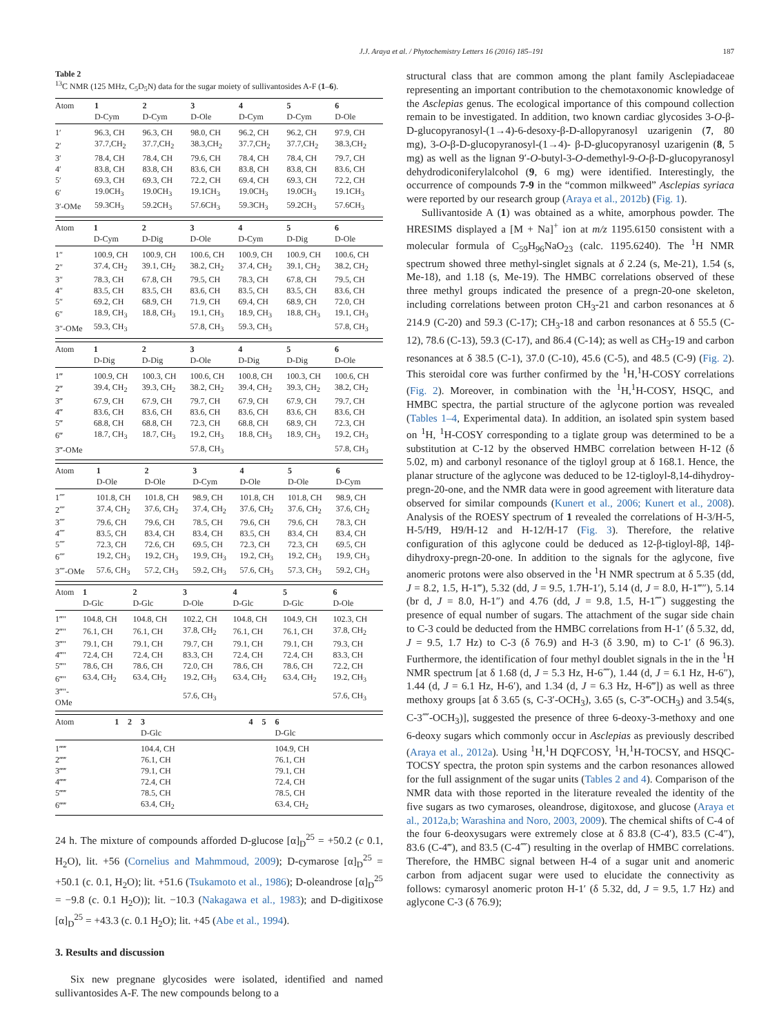J.J. Araya et al. / Phytochemistry Letters 16 (2016) 185–191 187
Table 2
<sup>13</sup>C NMR (125 MHz, C<sub>5</sub>D<sub>5</sub>N) data for the sugar moiety of sullivantosides A-F (1–6).
| Atom | 1 D-Cym | 2 D-Cym | 3 D-Ole | 4 D-Cym | 5 D-Cym | 6 D-Ole |
| --- | --- | --- | --- | --- | --- | --- |
| 1′ | 96.3, CH | 96.3, CH | 98.0, CH | 96.2, CH | 96.2, CH | 97.9, CH |
| 2′ | 37.7,CH<sub>2</sub> | 37.7,CH<sub>2</sub> | 38.3,CH<sub>2</sub> | 37.7,CH<sub>2</sub> | 37.7,CH<sub>2</sub> | 38.3,CH<sub>2</sub> |
| 3′ | 78.4, CH | 78.4, CH | 79.6, CH | 78.4, CH | 78.4, CH | 79.7, CH |
| 4′ | 83.8, CH | 83.8, CH | 83.6, CH | 83.8, CH | 83.8, CH | 83.6, CH |
| 5′ | 69.3, CH | 69.3, CH | 72.2, CH | 69.4, CH | 69.3, CH | 72.2, CH |
| 6′ | 19.0CH<sub>3</sub> | 19.0CH<sub>3</sub> | 19.1CH<sub>3</sub> | 19.0CH<sub>3</sub> | 19.0CH<sub>3</sub> | 19.1CH<sub>3</sub> |
| 3′-OMe | 59.3CH<sub>3</sub> | 59.2CH<sub>3</sub> | 57.6CH<sub>3</sub> | 59.3CH<sub>3</sub> | 59.2CH<sub>3</sub> | 57.6CH<sub>3</sub> |
| Atom | 1 D-Cym | 2 D-Dig | 3 D-Ole | 4 D-Cym | 5 D-Dig | 6 D-Ole |
| --- | --- | --- | --- | --- | --- | --- |
| 1″ | 100.9, CH | 100.9, CH | 100.6, CH | 100.9, CH | 100.9, CH | 100.6, CH |
| 2″ | 37.4, CH<sub>2</sub> | 39.1, CH<sub>2</sub> | 38.2, CH<sub>2</sub> | 37.4, CH<sub>2</sub> | 39.1, CH<sub>2</sub> | 38.2, CH<sub>2</sub> |
| 3″ | 78.3, CH | 67.8, CH | 79.5, CH | 78.3, CH | 67.8, CH | 79.5, CH |
| 4″ | 83.5, CH | 83.5, CH | 83.6, CH | 83.5, CH | 83.5, CH | 83.6, CH |
| 5″ | 69.2, CH | 68.9, CH | 71.9, CH | 69.4, CH | 68.9, CH | 72.0, CH |
| 6″ | 18.9, CH<sub>3</sub> | 18.8, CH<sub>3</sub> | 19.1, CH<sub>3</sub> | 18.9, CH<sub>3</sub> | 18.8, CH<sub>3</sub> | 19.1, CH<sub>3</sub> |
| 3″-OMe | 59.3, CH<sub>3</sub> | | 57.8, CH<sub>3</sub> | 59.3, CH<sub>3</sub> | | 57.8, CH<sub>3</sub> |
| Atom | 1 D-Dig | 2 D-Dig | 3 D-Ole | 4 D-Dig | 5 D-Dig | 6 D-Ole |
| --- | --- | --- | --- | --- | --- | --- |
| 1‴ | 100.9, CH | 100.3, CH | 100.6, CH | 100.8, CH | 100.3, CH | 100.6, CH |
| 2‴ | 39.4, CH<sub>2</sub> | 39.3, CH<sub>2</sub> | 38.2, CH<sub>2</sub> | 39.4, CH<sub>2</sub> | 39.3, CH<sub>2</sub> | 38.2, CH<sub>2</sub> |
| 3‴ | 67.9, CH | 67.9, CH | 79.7, CH | 67.9, CH | 67.9, CH | 79.7, CH |
| 4‴ | 83.6, CH | 83.6, CH | 83.6, CH | 83.6, CH | 83.6, CH | 83.6, CH |
| 5‴ | 68.8, CH | 68.8, CH | 72.3, CH | 68.8, CH | 68.9, CH | 72.3, CH |
| 6‴ | 18.7, CH<sub>3</sub> | 18.7, CH<sub>3</sub> | 19.2, CH<sub>3</sub> | 18.8, CH<sub>3</sub> | 18.9, CH<sub>3</sub> | 19.2, CH<sub>3</sub> |
| 3‴-OMe | | | 57.8, CH<sub>3</sub> | | | 57.8, CH<sub>3</sub> |
| Atom | 1 D-Ole | 2 D-Ole | 3 D-Cym | 4 D-Ole | 5 D-Ole | 6 D-Cym |
| --- | --- | --- | --- | --- | --- | --- |
| 1⁗ | 101.8, CH | 101.8, CH | 98.9, CH | 101.8, CH | 101.8, CH | 98.9, CH |
| 2⁗ | 37.4, CH<sub>2</sub> | 37.6, CH<sub>2</sub> | 37.4, CH<sub>2</sub> | 37.6, CH<sub>2</sub> | 37.6, CH<sub>2</sub> | 37.6, CH<sub>2</sub> |
| 3⁗ | 79.6, CH | 79.6, CH | 78.5, CH | 79.6, CH | 79.6, CH | 78.3, CH |
| 4⁗ | 83.5, CH | 83.4, CH | 83.4, CH | 83.5, CH | 83.4, CH | 83.4, CH |
| 5⁗ | 72.3, CH | 72.6, CH | 69.5, CH | 72.3, CH | 72.3, CH | 69.5, CH |
| 6⁗ | 19.2, CH<sub>3</sub> | 19.2, CH<sub>3</sub> | 19.9, CH<sub>3</sub> | 19.2, CH<sub>3</sub> | 19.2, CH<sub>3</sub> | 19.9, CH<sub>3</sub> |
| 3⁗-OMe | 57.6, CH<sub>3</sub> | 57.2, CH<sub>3</sub> | 59.2, CH<sub>3</sub> | 57.6, CH<sub>3</sub> | 57.3, CH<sub>3</sub> | 59.2, CH<sub>3</sub> |
| Atom | 1 D-Glc | 2 D-Glc | 3 D-Ole | 4 D-Glc | 5 D-Glc | 6 D-Ole |
| --- | --- | --- | --- | --- | --- | --- |
| 1‴″ | 104.8, CH | 104.8, CH | 102.2, CH | 104.8, CH | 104.9, CH | 102.3, CH |
| 2‴″ | 76.1, CH | 76.1, CH | 37.8, CH<sub>2</sub> | 76.1, CH | 76.1, CH | 37.8, CH<sub>2</sub> |
| 3‴″ | 79.1, CH | 79.1, CH | 79.7, CH | 79.1, CH | 79.1, CH | 79.3, CH |
| 4‴″ | 72.4, CH | 72.4, CH | 83.3, CH | 72.4, CH | 72.4, CH | 83.3, CH |
| 5‴″ | 78.6, CH | 78.6, CH | 72.0, CH | 78.6, CH | 78.6, CH | 72.2, CH |
| 6‴″ | 63.4, CH<sub>2</sub> | 63.4, CH<sub>2</sub> | 19.2, CH<sub>3</sub> | 63.4, CH<sub>2</sub> | 63.4, CH<sub>2</sub> | 19.2, CH<sub>3</sub> |
| 3‴″- OMe | | | 57.6, CH<sub>3</sub> | | | 57.6, CH<sub>3</sub> |
| Atom | 1 | 2 | 3 D-Glc | 4 | 5 | 6 D-Glc |
| --- | --- | --- | --- | --- | --- | --- |
| 1‴‴ | | | 104.4, CH | | | 104.9, CH |
| 2‴‴ | | | 76.1, CH | | | 76.1, CH |
| 3‴‴ | | | 79.1, CH | | | 79.1, CH |
| 4‴‴ | | | 72.4, CH | | | 72.4, CH |
| 5‴‴ | | | 78.5, CH | | | 78.5, CH |
| 6‴‴ | | | 63.4, CH<sub>2</sub> | | | 63.4, CH<sub>2</sub> |
24 h. The mixture of compounds afforded D-glucose [α]<sub>D</sub><sup>25</sup> = +50.2 (c 0.1, H<sub>2</sub>O), lit. +56 (Cornelius and Mahmmoud, 2009); D-cymarose [α]<sub>D</sub><sup>25</sup> = +50.1 (c. 0.1, H<sub>2</sub>O); lit. +51.6 (Tsukamoto et al., 1986); D-oleandrose [α]<sub>D</sub><sup>25</sup> = −9.8 (c. 0.1 H<sub>2</sub>O)); lit. −10.3 (Nakagawa et al., 1983); and D-digitixose [α]<sub>D</sub><sup>25</sup> = +43.3 (c. 0.1 H<sub>2</sub>O); lit. +45 (Abe et al., 1994).
3. Results and discussion
Six new pregnane glycosides were isolated, identified and named sullivantosides A-F. The new compounds belong to a
structural class that are common among the plant family Asclepiadaceae representing an important contribution to the chemotaxonomic knowledge of the Asclepias genus. The ecological importance of this compound collection remain to be investigated. In addition, two known cardiac glycosides 3-O-β-D-glucopyranosyl-(1→4)-6-desoxy-β-D-allopyranosyl uzarigenin (7, 80 mg), 3-O-β-D-glucopyranosyl-(1→4)- β-D-glucopyranosyl uzarigenin (8, 5 mg) as well as the lignan 9′-O-butyl-3-O-demethyl-9-O-β-D-glucopyranosyl dehydrodiconiferylalcohol (9, 6 mg) were identified. Interestingly, the occurrence of compounds 7-9 in the “common milkweed” Asclepias syriaca were reported by our research group (Araya et al., 2012b) (Fig. 1).
Sullivantoside A (1) was obtained as a white, amorphous powder. The HRESIMS displayed a [M + Na]<sup>+</sup> ion at m/z 1195.6150 consistent with a molecular formula of C<sub>59</sub>H<sub>96</sub>NaO<sub>23</sub> (calc. 1195.6240). The <sup>1</sup>H NMR spectrum showed three methyl-singlet signals at δ 2.24 (s, Me-21), 1.54 (s, Me-18), and 1.18 (s, Me-19). The HMBC correlations observed of these three methyl groups indicated the presence of a pregn-20-one skeleton, including correlations between proton CH<sub>3</sub>-21 and carbon resonances at δ 214.9 (C-20) and 59.3 (C-17); CH<sub>3</sub>-18 and carbon resonances at δ 55.5 (C-12), 78.6 (C-13), 59.3 (C-17), and 86.4 (C-14); as well as CH<sub>3</sub>-19 and carbon resonances at δ 38.5 (C-1), 37.0 (C-10), 45.6 (C-5), and 48.5 (C-9) (Fig. 2). This steroidal core was further confirmed by the <sup>1</sup>H,<sup>1</sup>H-COSY correlations (Fig. 2). Moreover, in combination with the <sup>1</sup>H,<sup>1</sup>H-COSY, HSQC, and HMBC spectra, the partial structure of the aglycone portion was revealed (Tables 1–4, Experimental data). In addition, an isolated spin system based on <sup>1</sup>H, <sup>1</sup>H-COSY corresponding to a tiglate group was determined to be a substitution at C-12 by the observed HMBC correlation between H-12 (δ 5.02, m) and carbonyl resonance of the tigloyl group at δ 168.1. Hence, the planar structure of the aglycone was deduced to be 12-tigloyl-8,14-dihydroy-pregn-20-one, and the NMR data were in good agreement with literature data observed for similar compounds (Kunert et al., 2006; Kunert et al., 2008). Analysis of the ROESY spectrum of 1 revealed the correlations of H-3/H-5, H-5/H9, H9/H-12 and H-12/H-17 (Fig. 3). Therefore, the relative configuration of this aglycone could be deduced as 12-β-tigloyl-8β, 14β-dihydroxy-pregn-20-one. In addition to the signals for the aglycone, five anomeric protons were also observed in the <sup>1</sup>H NMR spectrum at δ 5.35 (dd, J = 8.2, 1.5, H-1‴), 5.32 (dd, J = 9.5, 1.7H-1′), 5.14 (d, J = 8.0, H-1‴″), 5.14 (br d, J = 8.0, H-1″) and 4.76 (dd, J = 9.8, 1.5, H-1⁗) suggesting the presence of equal number of sugars. The attachment of the sugar side chain to C-3 could be deducted from the HMBC correlations from H-1′ (δ 5.32, dd, J = 9.5, 1.7 Hz) to C-3 (δ 76.9) and H-3 (δ 3.90, m) to C-1′ (δ 96.3). Furthermore, the identification of four methyl doublet signals in the in the <sup>1</sup>H NMR spectrum [at δ 1.68 (d, J = 5.3 Hz, H-6⁗), 1.44 (d, J = 6.1 Hz, H-6″), 1.44 (d, J = 6.1 Hz, H-6′), and 1.34 (d, J = 6.3 Hz, H-6‴]) as well as three methoxy groups [at δ 3.65 (s, C-3′-OCH<sub>3</sub>), 3.65 (s, C-3‴-OCH<sub>3</sub>) and 3.54(s, C-3⁗-OCH<sub>3</sub>)], suggested the presence of three 6-deoxy-3-methoxy and one 6-deoxy sugars which commonly occur in Asclepias as previously described (Araya et al., 2012a). Using <sup>1</sup>H,<sup>1</sup>H DQFCOSY, <sup>1</sup>H,<sup>1</sup>H-TOCSY, and HSQC-TOCSY spectra, the proton spin systems and the carbon resonances allowed for the full assignment of the sugar units (Tables 2 and 4). Comparison of the NMR data with those reported in the literature revealed the identity of the five sugars as two cymaroses, oleandrose, digitoxose, and glucose (Araya et al., 2012a,b; Warashina and Noro, 2003, 2009). The chemical shifts of C-4 of the four 6-deoxysugars were extremely close at δ 83.8 (C-4′), 83.5 (C-4″), 83.6 (C-4‴), and 83.5 (C-4⁗) resulting in the overlap of HMBC correlations. Therefore, the HMBC signal between H-4 of a sugar unit and anomeric carbon from adjacent sugar were used to elucidate the connectivity as follows: cymarosyl anomeric proton H-1′ (δ 5.32, dd, J = 9.5, 1.7 Hz) and aglycone C-3 (δ 76.9);